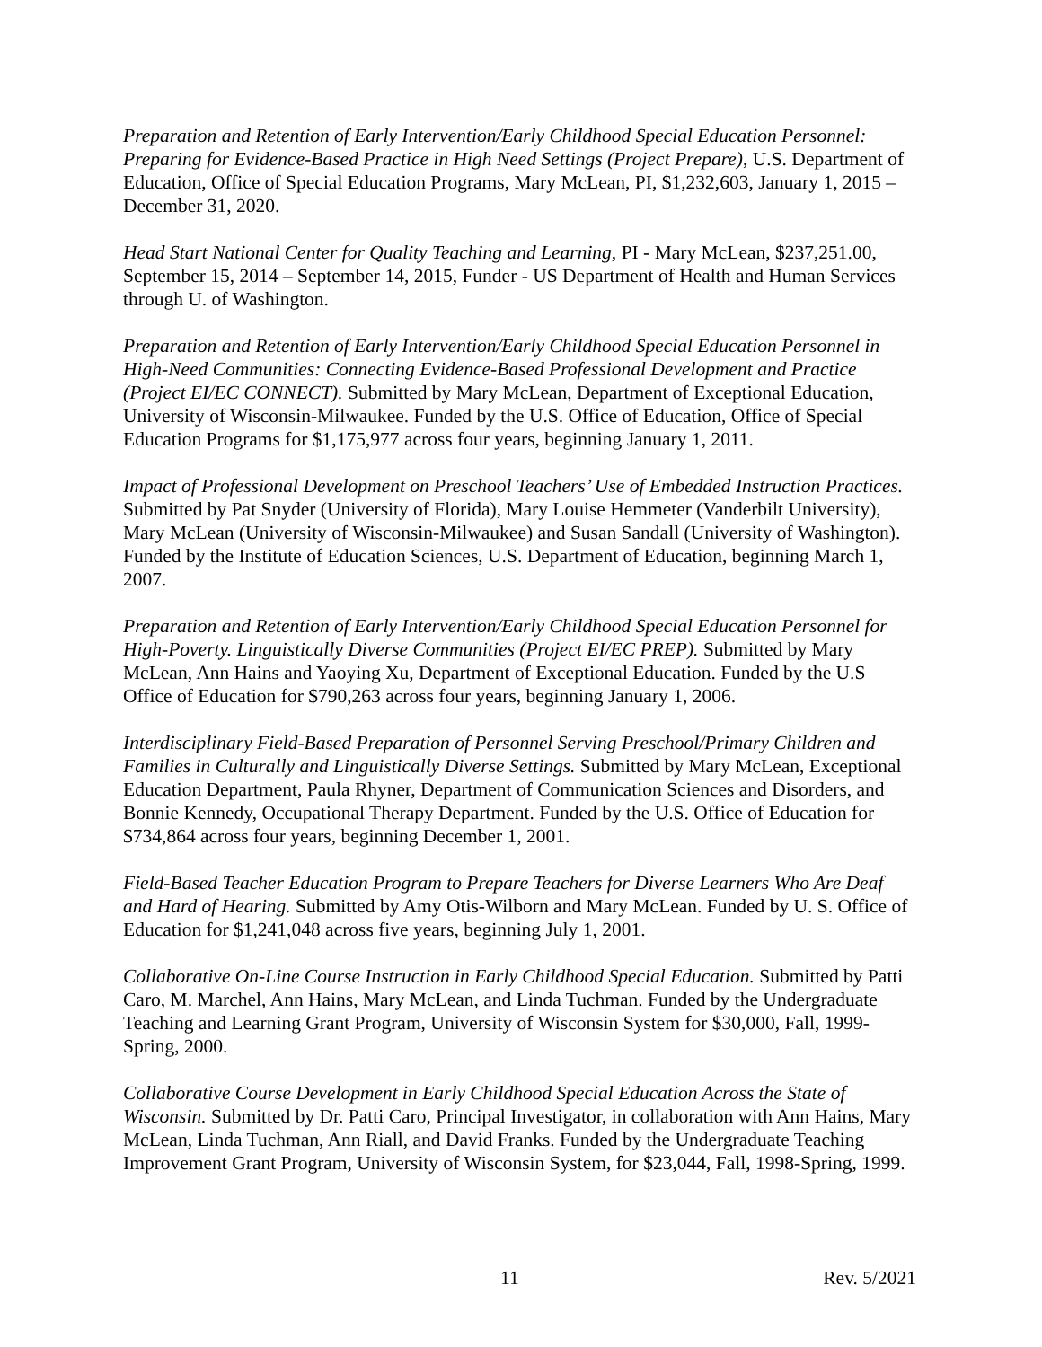Preparation and Retention of Early Intervention/Early Childhood Special Education Personnel: Preparing for Evidence-Based Practice in High Need Settings (Project Prepare), U.S. Department of Education, Office of Special Education Programs, Mary McLean, PI, $1,232,603, January 1, 2015 – December 31, 2020.
Head Start National Center for Quality Teaching and Learning, PI - Mary McLean, $237,251.00, September 15, 2014 – September 14, 2015, Funder - US Department of Health and Human Services through U. of Washington.
Preparation and Retention of Early Intervention/Early Childhood Special Education Personnel in High-Need Communities: Connecting Evidence-Based Professional Development and Practice (Project EI/EC CONNECT). Submitted by Mary McLean, Department of Exceptional Education, University of Wisconsin-Milwaukee. Funded by the U.S. Office of Education, Office of Special Education Programs for $1,175,977 across four years, beginning January 1, 2011.
Impact of Professional Development on Preschool Teachers’ Use of Embedded Instruction Practices. Submitted by Pat Snyder (University of Florida), Mary Louise Hemmeter (Vanderbilt University), Mary McLean (University of Wisconsin-Milwaukee) and Susan Sandall (University of Washington). Funded by the Institute of Education Sciences, U.S. Department of Education, beginning March 1, 2007.
Preparation and Retention of Early Intervention/Early Childhood Special Education Personnel for High-Poverty. Linguistically Diverse Communities (Project EI/EC PREP). Submitted by Mary McLean, Ann Hains and Yaoying Xu, Department of Exceptional Education. Funded by the U.S Office of Education for $790,263 across four years, beginning January 1, 2006.
Interdisciplinary Field-Based Preparation of Personnel Serving Preschool/Primary Children and Families in Culturally and Linguistically Diverse Settings. Submitted by Mary McLean, Exceptional Education Department, Paula Rhyner, Department of Communication Sciences and Disorders, and Bonnie Kennedy, Occupational Therapy Department. Funded by the U.S. Office of Education for $734,864 across four years, beginning December 1, 2001.
Field-Based Teacher Education Program to Prepare Teachers for Diverse Learners Who Are Deaf and Hard of Hearing. Submitted by Amy Otis-Wilborn and Mary McLean. Funded by U. S. Office of Education for $1,241,048 across five years, beginning July 1, 2001.
Collaborative On-Line Course Instruction in Early Childhood Special Education. Submitted by Patti Caro, M. Marchel, Ann Hains, Mary McLean, and Linda Tuchman. Funded by the Undergraduate Teaching and Learning Grant Program, University of Wisconsin System for $30,000, Fall, 1999-Spring, 2000.
Collaborative Course Development in Early Childhood Special Education Across the State of Wisconsin. Submitted by Dr. Patti Caro, Principal Investigator, in collaboration with Ann Hains, Mary McLean, Linda Tuchman, Ann Riall, and David Franks. Funded by the Undergraduate Teaching Improvement Grant Program, University of Wisconsin System, for $23,044, Fall, 1998-Spring, 1999.
11 Rev. 5/2021